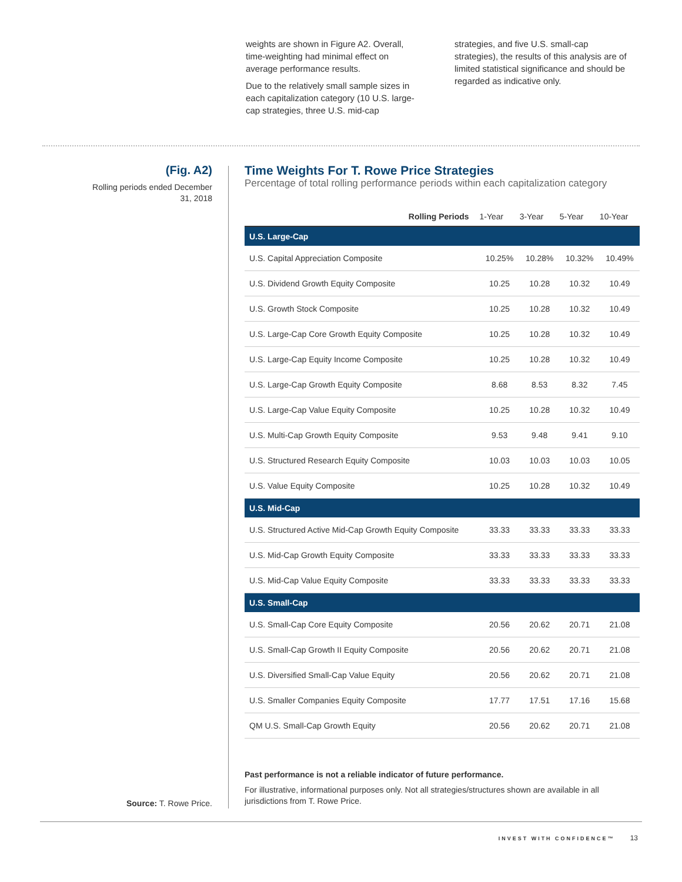weights are shown in Figure A2. Overall, time-weighting had minimal effect on average performance results.
Due to the relatively small sample sizes in each capitalization category (10 U.S. large-cap strategies, three U.S. mid-cap
strategies, and five U.S. small-cap strategies), the results of this analysis are of limited statistical significance and should be regarded as indicative only.
(Fig. A2)
Rolling periods ended December 31, 2018
Time Weights For T. Rowe Price Strategies
Percentage of total rolling performance periods within each capitalization category
| Rolling Periods | 1-Year | 3-Year | 5-Year | 10-Year |
| --- | --- | --- | --- | --- |
| U.S. Large-Cap | | | | |
| U.S. Capital Appreciation Composite | 10.25% | 10.28% | 10.32% | 10.49% |
| U.S. Dividend Growth Equity Composite | 10.25 | 10.28 | 10.32 | 10.49 |
| U.S. Growth Stock Composite | 10.25 | 10.28 | 10.32 | 10.49 |
| U.S. Large-Cap Core Growth Equity Composite | 10.25 | 10.28 | 10.32 | 10.49 |
| U.S. Large-Cap Equity Income Composite | 10.25 | 10.28 | 10.32 | 10.49 |
| U.S. Large-Cap Growth Equity Composite | 8.68 | 8.53 | 8.32 | 7.45 |
| U.S. Large-Cap Value Equity Composite | 10.25 | 10.28 | 10.32 | 10.49 |
| U.S. Multi-Cap Growth Equity Composite | 9.53 | 9.48 | 9.41 | 9.10 |
| U.S. Structured Research Equity Composite | 10.03 | 10.03 | 10.03 | 10.05 |
| U.S. Value Equity Composite | 10.25 | 10.28 | 10.32 | 10.49 |
| U.S. Mid-Cap | | | | |
| U.S. Structured Active Mid-Cap Growth Equity Composite | 33.33 | 33.33 | 33.33 | 33.33 |
| U.S. Mid-Cap Growth Equity Composite | 33.33 | 33.33 | 33.33 | 33.33 |
| U.S. Mid-Cap Value Equity Composite | 33.33 | 33.33 | 33.33 | 33.33 |
| U.S. Small-Cap | | | | |
| U.S. Small-Cap Core Equity Composite | 20.56 | 20.62 | 20.71 | 21.08 |
| U.S. Small-Cap Growth II Equity Composite | 20.56 | 20.62 | 20.71 | 21.08 |
| U.S. Diversified Small-Cap Value Equity | 20.56 | 20.62 | 20.71 | 21.08 |
| U.S. Smaller Companies Equity Composite | 17.77 | 17.51 | 17.16 | 15.68 |
| QM U.S. Small-Cap Growth Equity | 20.56 | 20.62 | 20.71 | 21.08 |
Past performance is not a reliable indicator of future performance.
For illustrative, informational purposes only. Not all strategies/structures shown are available in all jurisdictions from T. Rowe Price.
Source: T. Rowe Price.
INVEST WITH CONFIDENCE™ 13